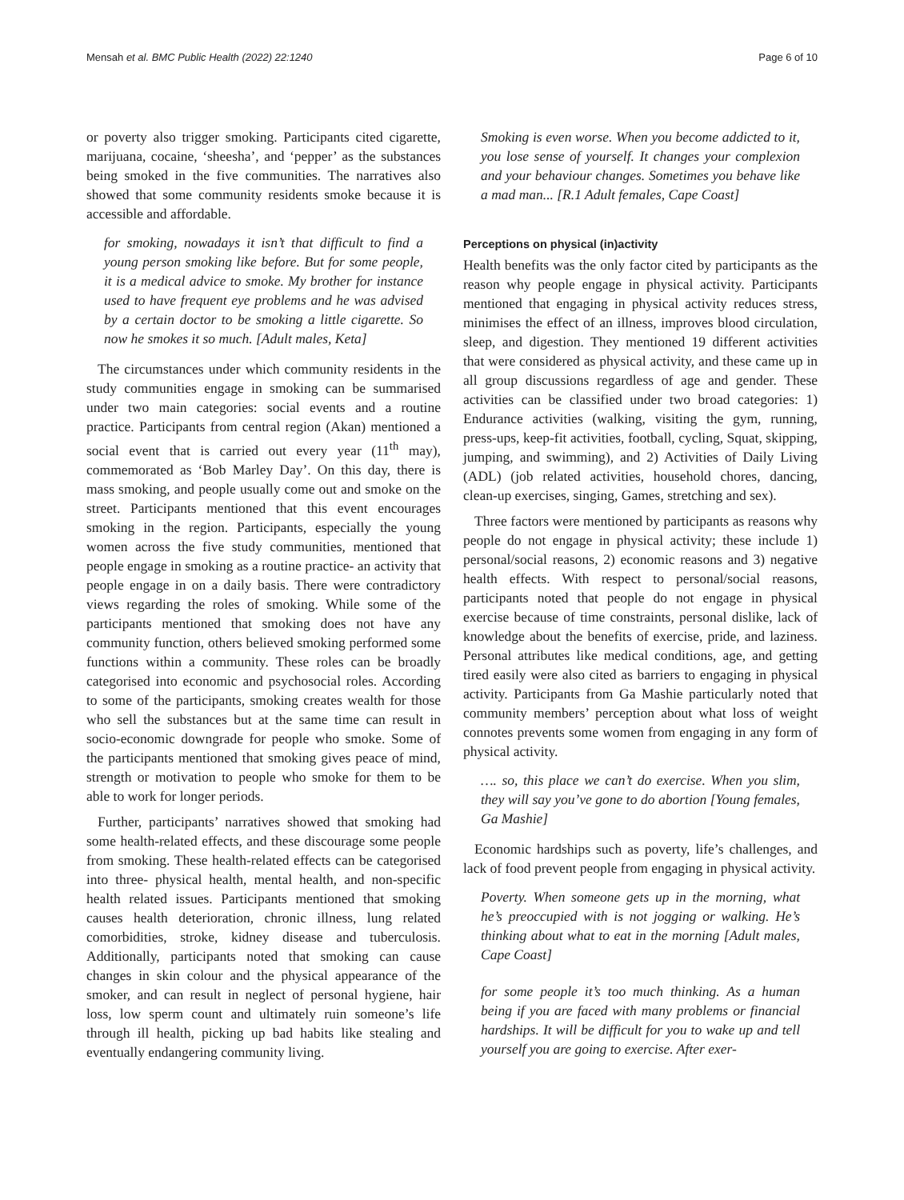Mensah et al. BMC Public Health (2022) 22:1240 Page 6 of 10
or poverty also trigger smoking. Participants cited cigarette, marijuana, cocaine, ‘sheesha’, and ‘pepper’ as the substances being smoked in the five communities. The narratives also showed that some community residents smoke because it is accessible and affordable.
for smoking, nowadays it isn’t that difficult to find a young person smoking like before. But for some people, it is a medical advice to smoke. My brother for instance used to have frequent eye problems and he was advised by a certain doctor to be smoking a little cigarette. So now he smokes it so much. [Adult males, Keta]
The circumstances under which community residents in the study communities engage in smoking can be summarised under two main categories: social events and a routine practice. Participants from central region (Akan) mentioned a social event that is carried out every year (11<sup>th</sup> may), commemorated as ‘Bob Marley Day’. On this day, there is mass smoking, and people usually come out and smoke on the street. Participants mentioned that this event encourages smoking in the region. Participants, especially the young women across the five study communities, mentioned that people engage in smoking as a routine practice- an activity that people engage in on a daily basis. There were contradictory views regarding the roles of smoking. While some of the participants mentioned that smoking does not have any community function, others believed smoking performed some functions within a community. These roles can be broadly categorised into economic and psychosocial roles. According to some of the participants, smoking creates wealth for those who sell the substances but at the same time can result in socio-economic downgrade for people who smoke. Some of the participants mentioned that smoking gives peace of mind, strength or motivation to people who smoke for them to be able to work for longer periods.
Further, participants’ narratives showed that smoking had some health-related effects, and these discourage some people from smoking. These health-related effects can be categorised into three- physical health, mental health, and non-specific health related issues. Participants mentioned that smoking causes health deterioration, chronic illness, lung related comorbidities, stroke, kidney disease and tuberculosis. Additionally, participants noted that smoking can cause changes in skin colour and the physical appearance of the smoker, and can result in neglect of personal hygiene, hair loss, low sperm count and ultimately ruin someone’s life through ill health, picking up bad habits like stealing and eventually endangering community living.
Smoking is even worse. When you become addicted to it, you lose sense of yourself. It changes your complexion and your behaviour changes. Sometimes you behave like a mad man... [R.1 Adult females, Cape Coast]
Perceptions on physical (in)activity
Health benefits was the only factor cited by participants as the reason why people engage in physical activity. Participants mentioned that engaging in physical activity reduces stress, minimises the effect of an illness, improves blood circulation, sleep, and digestion. They mentioned 19 different activities that were considered as physical activity, and these came up in all group discussions regardless of age and gender. These activities can be classified under two broad categories: 1) Endurance activities (walking, visiting the gym, running, press-ups, keep-fit activities, football, cycling, Squat, skipping, jumping, and swimming), and 2) Activities of Daily Living (ADL) (job related activities, household chores, dancing, clean-up exercises, singing, Games, stretching and sex).
Three factors were mentioned by participants as reasons why people do not engage in physical activity; these include 1) personal/social reasons, 2) economic reasons and 3) negative health effects. With respect to personal/social reasons, participants noted that people do not engage in physical exercise because of time constraints, personal dislike, lack of knowledge about the benefits of exercise, pride, and laziness. Personal attributes like medical conditions, age, and getting tired easily were also cited as barriers to engaging in physical activity. Participants from Ga Mashie particularly noted that community members’ perception about what loss of weight connotes prevents some women from engaging in any form of physical activity.
…. so, this place we can’t do exercise. When you slim, they will say you’ve gone to do abortion [Young females, Ga Mashie]
Economic hardships such as poverty, life’s challenges, and lack of food prevent people from engaging in physical activity.
Poverty. When someone gets up in the morning, what he’s preoccupied with is not jogging or walking. He’s thinking about what to eat in the morning [Adult males, Cape Coast]
for some people it’s too much thinking. As a human being if you are faced with many problems or financial hardships. It will be difficult for you to wake up and tell yourself you are going to exercise. After exer-